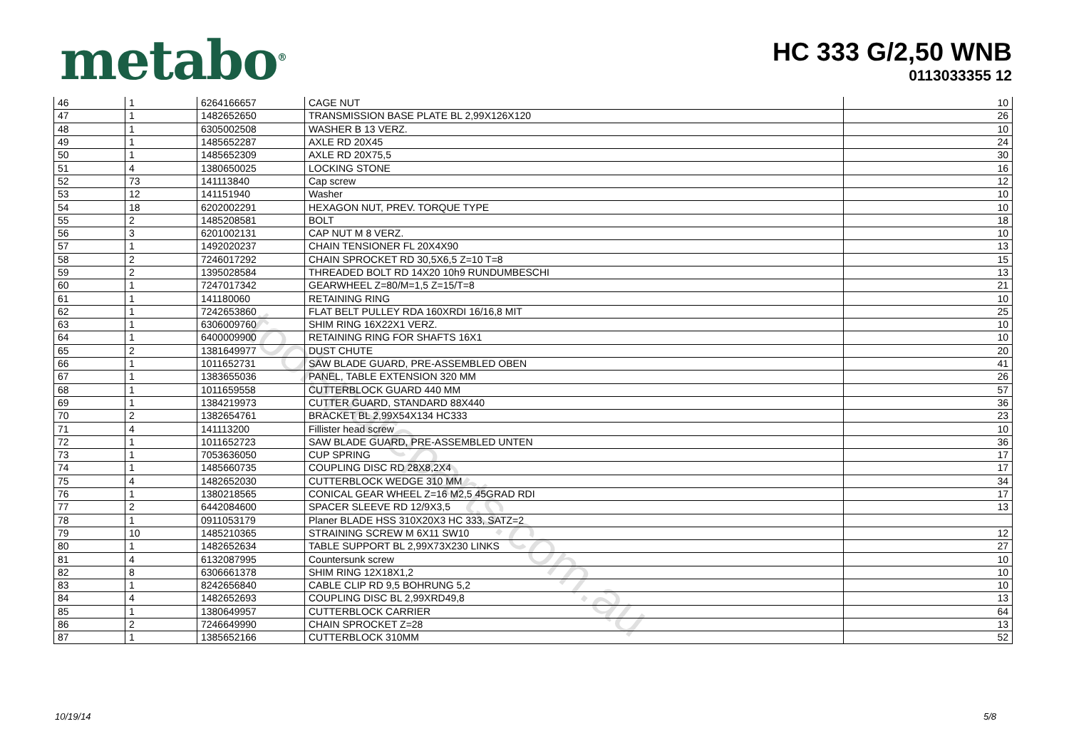metabo<sup>®</sup>
HC 333 G/2,50 WNB
0113033355 12
| 46 | 1 | 6264166657 | CAGE NUT | 10 |
| 47 | 1 | 1482652650 | TRANSMISSION BASE PLATE BL 2,99X126X120 | 26 |
| 48 | 1 | 6305002508 | WASHER B 13 VERZ. | 10 |
| 49 | 1 | 1485652287 | AXLE RD 20X45 | 24 |
| 50 | 1 | 1485652309 | AXLE RD 20X75,5 | 30 |
| 51 | 4 | 1380650025 | LOCKING STONE | 16 |
| 52 | 73 | 141113840 | Cap screw | 12 |
| 53 | 12 | 141151940 | Washer | 10 |
| 54 | 18 | 6202002291 | HEXAGON NUT, PREV. TORQUE TYPE | 10 |
| 55 | 2 | 1485208581 | BOLT | 18 |
| 56 | 3 | 6201002131 | CAP NUT M 8 VERZ. | 10 |
| 57 | 1 | 1492020237 | CHAIN TENSIONER FL 20X4X90 | 13 |
| 58 | 2 | 7246017292 | CHAIN SPROCKET RD 30,5X6,5 Z=10 T=8 | 15 |
| 59 | 2 | 1395028584 | THREADED BOLT RD 14X20 10h9 RUNDUMBESCHI | 13 |
| 60 | 1 | 7247017342 | GEARWHEEL Z=80/M=1,5 Z=15/T=8 | 21 |
| 61 | 1 | 141180060 | RETAINING RING | 10 |
| 62 | 1 | 7242653860 | FLAT BELT PULLEY RDA 160XRDI 16/16,8 MIT | 25 |
| 63 | 1 | 6306009760 | SHIM RING 16X22X1 VERZ. | 10 |
| 64 | 1 | 6400009900 | RETAINING RING FOR SHAFTS 16X1 | 10 |
| 65 | 2 | 1381649977 | DUST CHUTE | 20 |
| 66 | 1 | 1011652731 | SAW BLADE GUARD, PRE-ASSEMBLED OBEN | 41 |
| 67 | 1 | 1383655036 | PANEL, TABLE EXTENSION 320 MM | 26 |
| 68 | 1 | 1011659558 | CUTTERBLOCK GUARD 440 MM | 57 |
| 69 | 1 | 1384219973 | CUTTER GUARD, STANDARD 88X440 | 36 |
| 70 | 2 | 1382654761 | BRACKET BL 2,99X54X134 HC333 | 23 |
| 71 | 4 | 141113200 | Fillister head screw | 10 |
| 72 | 1 | 1011652723 | SAW BLADE GUARD, PRE-ASSEMBLED UNTEN | 36 |
| 73 | 1 | 7053636050 | CUP SPRING | 17 |
| 74 | 1 | 1485660735 | COUPLING DISC RD 28X8,2X4 | 17 |
| 75 | 4 | 1482652030 | CUTTERBLOCK WEDGE 310 MM | 34 |
| 76 | 1 | 1380218565 | CONICAL GEAR WHEEL Z=16 M2,5 45GRAD RDI | 17 |
| 77 | 2 | 6442084600 | SPACER SLEEVE RD 12/9X3,5 | 13 |
| 78 | 1 | 0911053179 | Planer BLADE HSS 310X20X3 HC 333, SATZ=2 | |
| 79 | 10 | 1485210365 | STRAINING SCREW M 6X11 SW10 | 12 |
| 80 | 1 | 1482652634 | TABLE SUPPORT BL 2,99X73X230 LINKS | 27 |
| 81 | 4 | 6132087995 | Countersunk screw | 10 |
| 82 | 8 | 6306661378 | SHIM RING 12X18X1,2 | 10 |
| 83 | 1 | 8242656840 | CABLE CLIP RD 9,5 BOHRUNG 5,2 | 10 |
| 84 | 4 | 1482652693 | COUPLING DISC BL 2,99XRD49,8 | 13 |
| 85 | 1 | 1380649957 | CUTTERBLOCK CARRIER | 64 |
| 86 | 2 | 7246649990 | CHAIN SPROCKET Z=28 | 13 |
| 87 | 1 | 1385652166 | CUTTERBLOCK 310MM | 52 |
toolspareparts.com.au
10/19/14 5/8